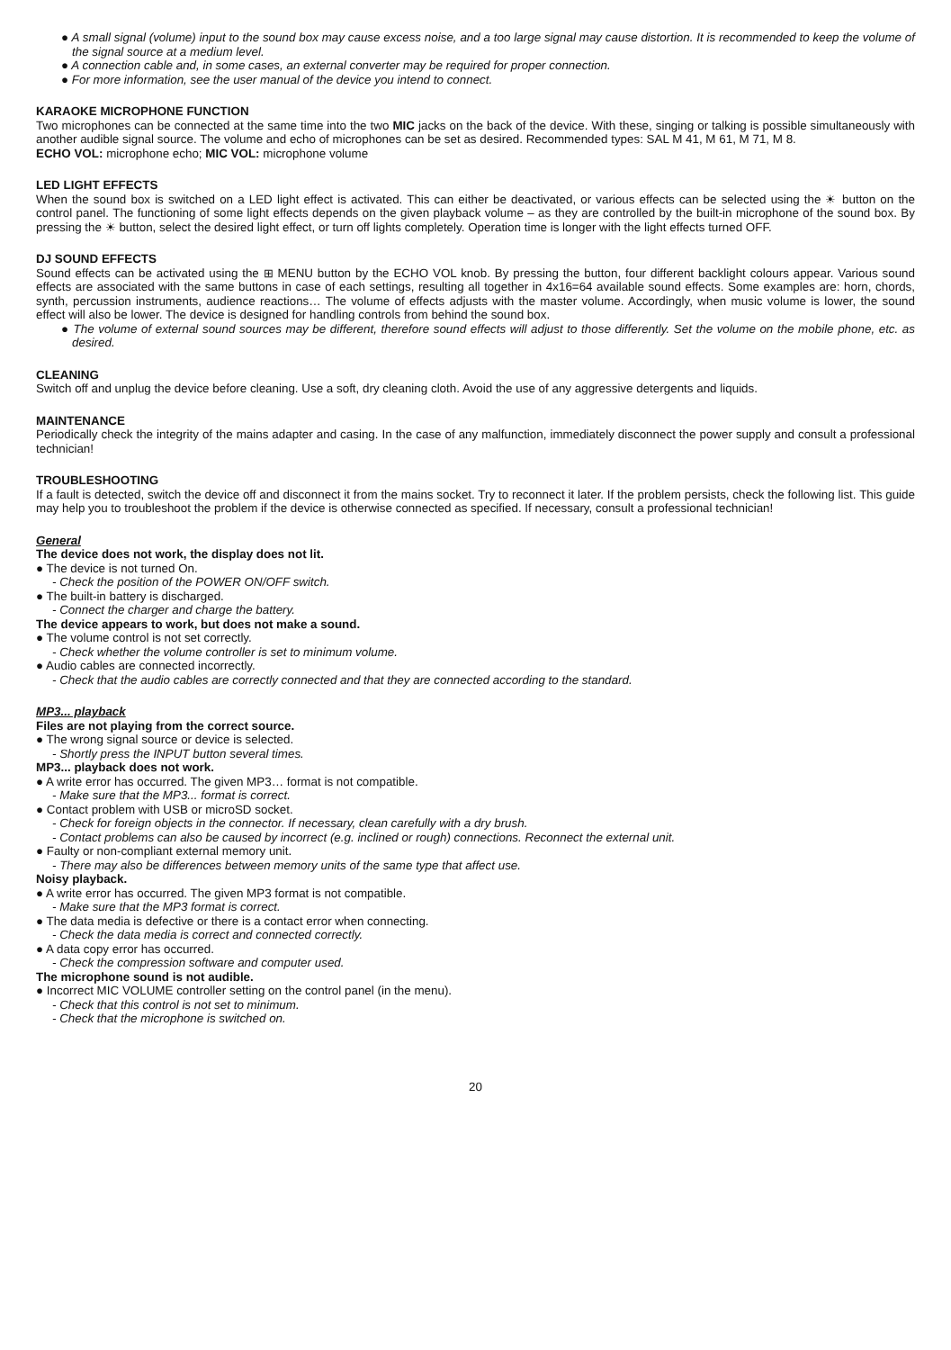● A small signal (volume) input to the sound box may cause excess noise, and a too large signal may cause distortion. It is recommended to keep the volume of the signal source at a medium level.
● A connection cable and, in some cases, an external converter may be required for proper connection.
● For more information, see the user manual of the device you intend to connect.
KARAOKE MICROPHONE FUNCTION
Two microphones can be connected at the same time into the two MIC jacks on the back of the device. With these, singing or talking is possible simultaneously with another audible signal source. The volume and echo of microphones can be set as desired. Recommended types: SAL M 41, M 61, M 71, M 8.
ECHO VOL: microphone echo; MIC VOL: microphone volume
LED LIGHT EFFECTS
When the sound box is switched on a LED light effect is activated. This can either be deactivated, or various effects can be selected using the ☀ button on the control panel. The functioning of some light effects depends on the given playback volume – as they are controlled by the built-in microphone of the sound box. By pressing the ☀ button, select the desired light effect, or turn off lights completely. Operation time is longer with the light effects turned OFF.
DJ SOUND EFFECTS
Sound effects can be activated using the ⊞ MENU button by the ECHO VOL knob. By pressing the button, four different backlight colours appear. Various sound effects are associated with the same buttons in case of each settings, resulting all together in 4x16=64 available sound effects. Some examples are: horn, chords, synth, percussion instruments, audience reactions… The volume of effects adjusts with the master volume. Accordingly, when music volume is lower, the sound effect will also be lower. The device is designed for handling controls from behind the sound box.
● The volume of external sound sources may be different, therefore sound effects will adjust to those differently. Set the volume on the mobile phone, etc. as desired.
CLEANING
Switch off and unplug the device before cleaning. Use a soft, dry cleaning cloth. Avoid the use of any aggressive detergents and liquids.
MAINTENANCE
Periodically check the integrity of the mains adapter and casing. In the case of any malfunction, immediately disconnect the power supply and consult a professional technician!
TROUBLESHOOTING
If a fault is detected, switch the device off and disconnect it from the mains socket. Try to reconnect it later. If the problem persists, check the following list. This guide may help you to troubleshoot the problem if the device is otherwise connected as specified. If necessary, consult a professional technician!
General
The device does not work, the display does not lit.
● The device is not turned On.
- Check the position of the POWER ON/OFF switch.
● The built-in battery is discharged.
- Connect the charger and charge the battery.
The device appears to work, but does not make a sound.
● The volume control is not set correctly.
- Check whether the volume controller is set to minimum volume.
● Audio cables are connected incorrectly.
- Check that the audio cables are correctly connected and that they are connected according to the standard.
MP3... playback
Files are not playing from the correct source.
● The wrong signal source or device is selected.
- Shortly press the INPUT button several times.
MP3... playback does not work.
● A write error has occurred. The given MP3… format is not compatible.
- Make sure that the MP3... format is correct.
● Contact problem with USB or microSD socket.
- Check for foreign objects in the connector. If necessary, clean carefully with a dry brush.
- Contact problems can also be caused by incorrect (e.g. inclined or rough) connections. Reconnect the external unit.
● Faulty or non-compliant external memory unit.
- There may also be differences between memory units of the same type that affect use.
Noisy playback.
● A write error has occurred. The given MP3 format is not compatible.
- Make sure that the MP3 format is correct.
● The data media is defective or there is a contact error when connecting.
- Check the data media is correct and connected correctly.
● A data copy error has occurred.
- Check the compression software and computer used.
The microphone sound is not audible.
● Incorrect MIC VOLUME controller setting on the control panel (in the menu).
- Check that this control is not set to minimum.
- Check that the microphone is switched on.
20